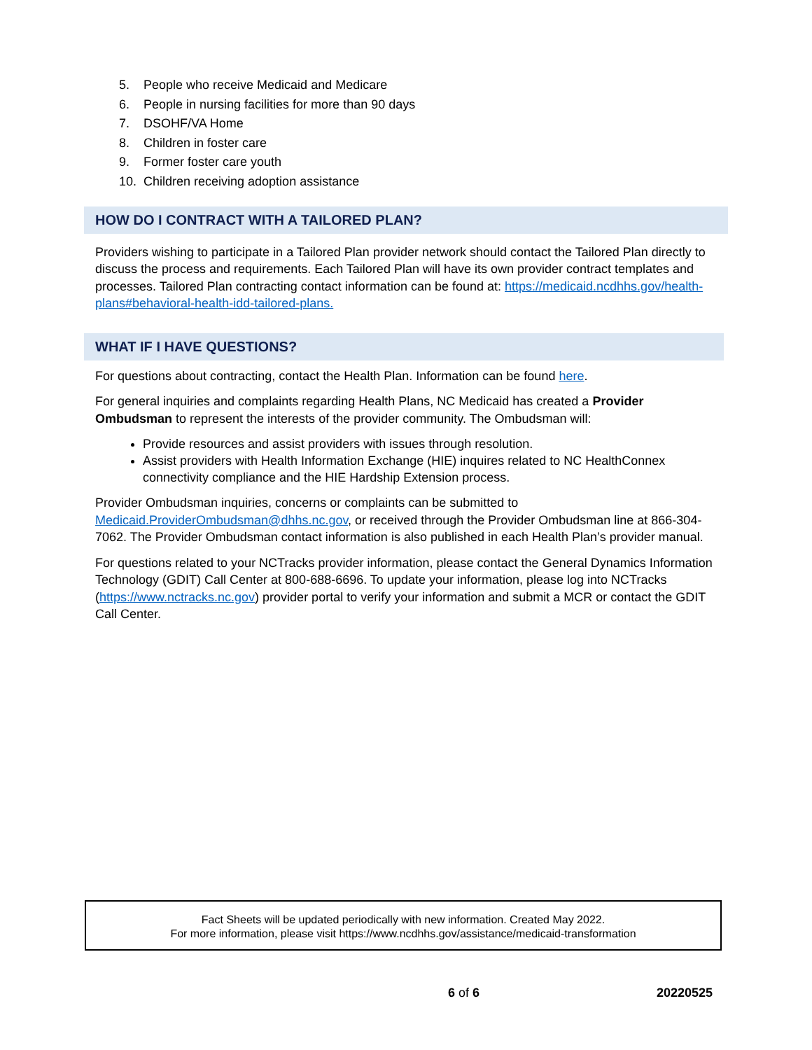5. People who receive Medicaid and Medicare
6. People in nursing facilities for more than 90 days
7. DSOHF/VA Home
8. Children in foster care
9. Former foster care youth
10. Children receiving adoption assistance
HOW DO I CONTRACT WITH A TAILORED PLAN?
Providers wishing to participate in a Tailored Plan provider network should contact the Tailored Plan directly to discuss the process and requirements. Each Tailored Plan will have its own provider contract templates and processes. Tailored Plan contracting contact information can be found at: https://medicaid.ncdhhs.gov/health-plans#behavioral-health-idd-tailored-plans.
WHAT IF I HAVE QUESTIONS?
For questions about contracting, contact the Health Plan. Information can be found here.
For general inquiries and complaints regarding Health Plans, NC Medicaid has created a Provider Ombudsman to represent the interests of the provider community. The Ombudsman will:
Provide resources and assist providers with issues through resolution.
Assist providers with Health Information Exchange (HIE) inquires related to NC HealthConnex connectivity compliance and the HIE Hardship Extension process.
Provider Ombudsman inquiries, concerns or complaints can be submitted to Medicaid.ProviderOmbudsman@dhhs.nc.gov, or received through the Provider Ombudsman line at 866-304-7062. The Provider Ombudsman contact information is also published in each Health Plan’s provider manual.
For questions related to your NCTracks provider information, please contact the General Dynamics Information Technology (GDIT) Call Center at 800-688-6696. To update your information, please log into NCTracks (https://www.nctracks.nc.gov) provider portal to verify your information and submit a MCR or contact the GDIT Call Center.
Fact Sheets will be updated periodically with new information. Created May 2022.
For more information, please visit https://www.ncdhhs.gov/assistance/medicaid-transformation
6 of 6 20220525